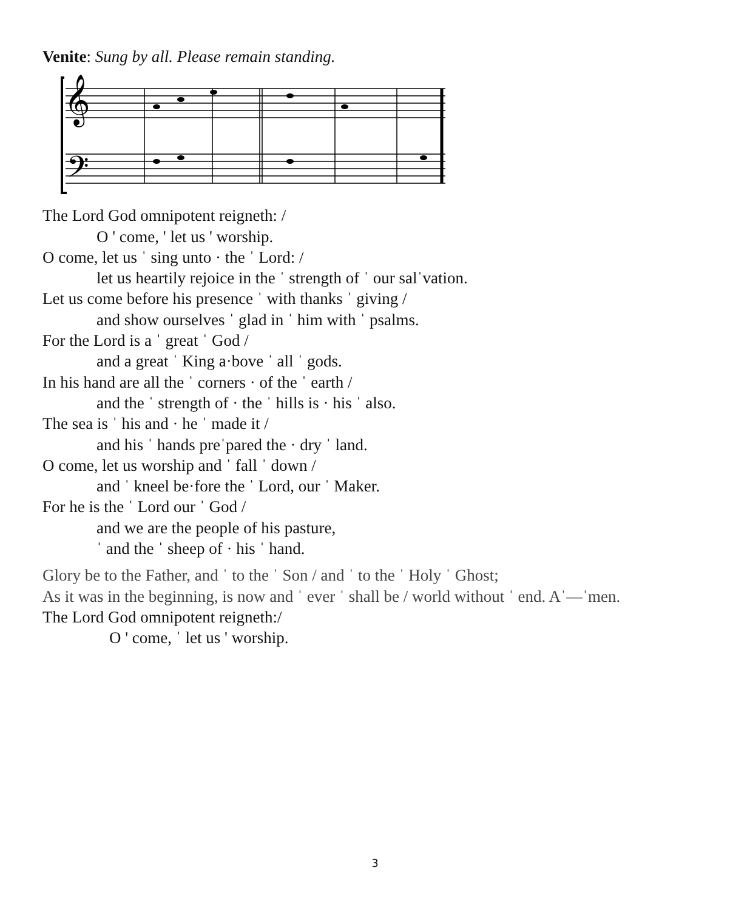Venite: Sung by all. Please remain standing.
𝄞
𝄢
The Lord God omnipotent reigneth: /
O ' come, ' let us ' worship.
O come, let us ˈ sing unto · the ˈ Lord: /
let us heartily rejoice in the ˈ strength of ˈ our salˈvation.
Let us come before his presence ˈ with thanks ˈ giving /
and show ourselves ˈ glad in ˈ him with ˈ psalms.
For the Lord is a ˈ great ˈ God /
and a great ˈ King a·bove ˈ all ˈ gods.
In his hand are all the ˈ corners · of the ˈ earth /
and the ˈ strength of · the ˈ hills is · his ˈ also.
The sea is ˈ his and · he ˈ made it /
and his ˈ hands preˈpared the · dry ˈ land.
O come, let us worship and ˈ fall ˈ down /
and ˈ kneel be·fore the ˈ Lord, our ˈ Maker.
For he is the ˈ Lord our ˈ God /
and we are the people of his pasture,
ˈ and the ˈ sheep of · his ˈ hand.
Glory be to the Father, and ˈ to the ˈ Son / and ˈ to the ˈ Holy ˈ Ghost;
As it was in the beginning, is now and ˈ ever ˈ shall be / world without ˈ end. Aˈ—ˈmen.
The Lord God omnipotent reigneth:/
O ' come, ˈ let us ' worship.
3